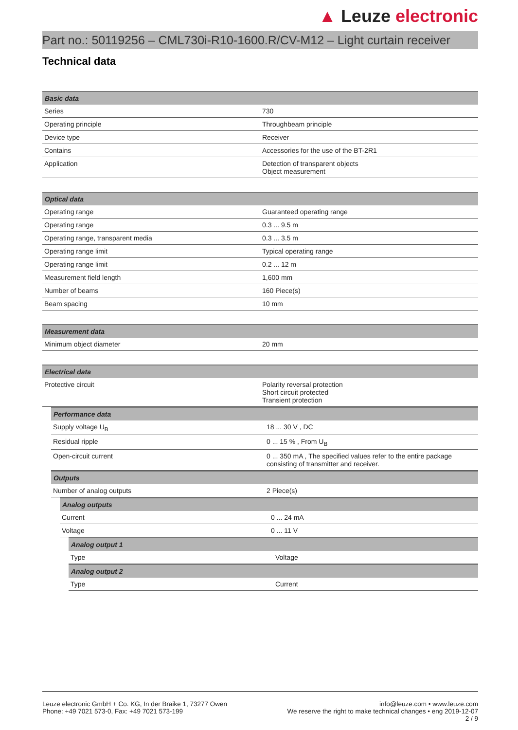▲ Leuze electronic
Part no.: 50119256 – CML730i-R10-1600.R/CV-M12 – Light curtain receiver
Technical data
| Basic data | |
| --- | --- |
| Series | 730 |
| Operating principle | Throughbeam principle |
| Device type | Receiver |
| Contains | Accessories for the use of the BT-2R1 |
| Application | Detection of transparent objects Object measurement |
| Optical data | |
| --- | --- |
| Operating range | Guaranteed operating range |
| Operating range | 0.3 ... 9.5 m |
| Operating range, transparent media | 0.3 ... 3.5 m |
| Operating range limit | Typical operating range |
| Operating range limit | 0.2 ... 12 m |
| Measurement field length | 1,600 mm |
| Number of beams | 160 Piece(s) |
| Beam spacing | 10 mm |
| Measurement data | |
| --- | --- |
| Minimum object diameter | 20 mm |
| Electrical data | |
| --- | --- |
| Protective circuit | Polarity reversal protection Short circuit protected Transient protection |
| Performance data | |
| --- | --- |
| Supply voltage U<sub>B</sub> | 18 ... 30 V , DC |
| Residual ripple | 0 ... 15 % , From U<sub>B</sub> |
| Open-circuit current | 0 ... 350 mA , The specified values refer to the entire package consisting of transmitter and receiver. |
| Outputs | |
| --- | --- |
| Number of analog outputs | 2 Piece(s) |
| Analog outputs | |
| --- | --- |
| Current | 0 ... 24 mA |
| Voltage | 0 ... 11 V |
| Analog output 1 | |
| --- | --- |
| Type | Voltage |
| Analog output 2 | |
| --- | --- |
| Type | Current |
Leuze electronic GmbH + Co. KG, In der Braike 1, 73277 Owen
Phone: +49 7021 573-0, Fax: +49 7021 573-199
info@leuze.com • www.leuze.com
We reserve the right to make technical changes • eng 2019-12-07
2 / 9